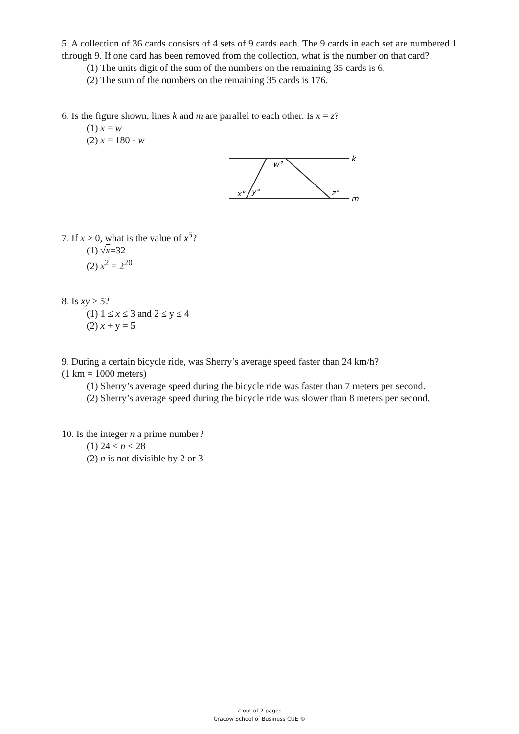5. A collection of 36 cards consists of 4 sets of 9 cards each. The 9 cards in each set are numbered 1 through 9. If one card has been removed from the collection, what is the number on that card?
(1) The units digit of the sum of the numbers on the remaining 35 cards is 6.
(2) The sum of the numbers on the remaining 35 cards is 176.
6. Is the figure shown, lines k and m are parallel to each other. Is x = z?
(1) x = w
(2) x = 180 - w
w°
k
x°
y°
z°
m
7. If x > 0, what is the value of x<sup>5</sup>?
(1) √x=32
(2) x<sup>2</sup> = 2<sup>20</sup>
8. Is xy > 5?
(1) 1 ≤ x ≤ 3 and 2 ≤ y ≤ 4
(2) x + y = 5
9. During a certain bicycle ride, was Sherry’s average speed faster than 24 km/h?
(1 km = 1000 meters)
(1) Sherry’s average speed during the bicycle ride was faster than 7 meters per second.
(2) Sherry’s average speed during the bicycle ride was slower than 8 meters per second.
10. Is the integer n a prime number?
(1) 24 ≤ n ≤ 28
(2) n is not divisible by 2 or 3
2 out of 2 pages
Cracow School of Business CUE ©